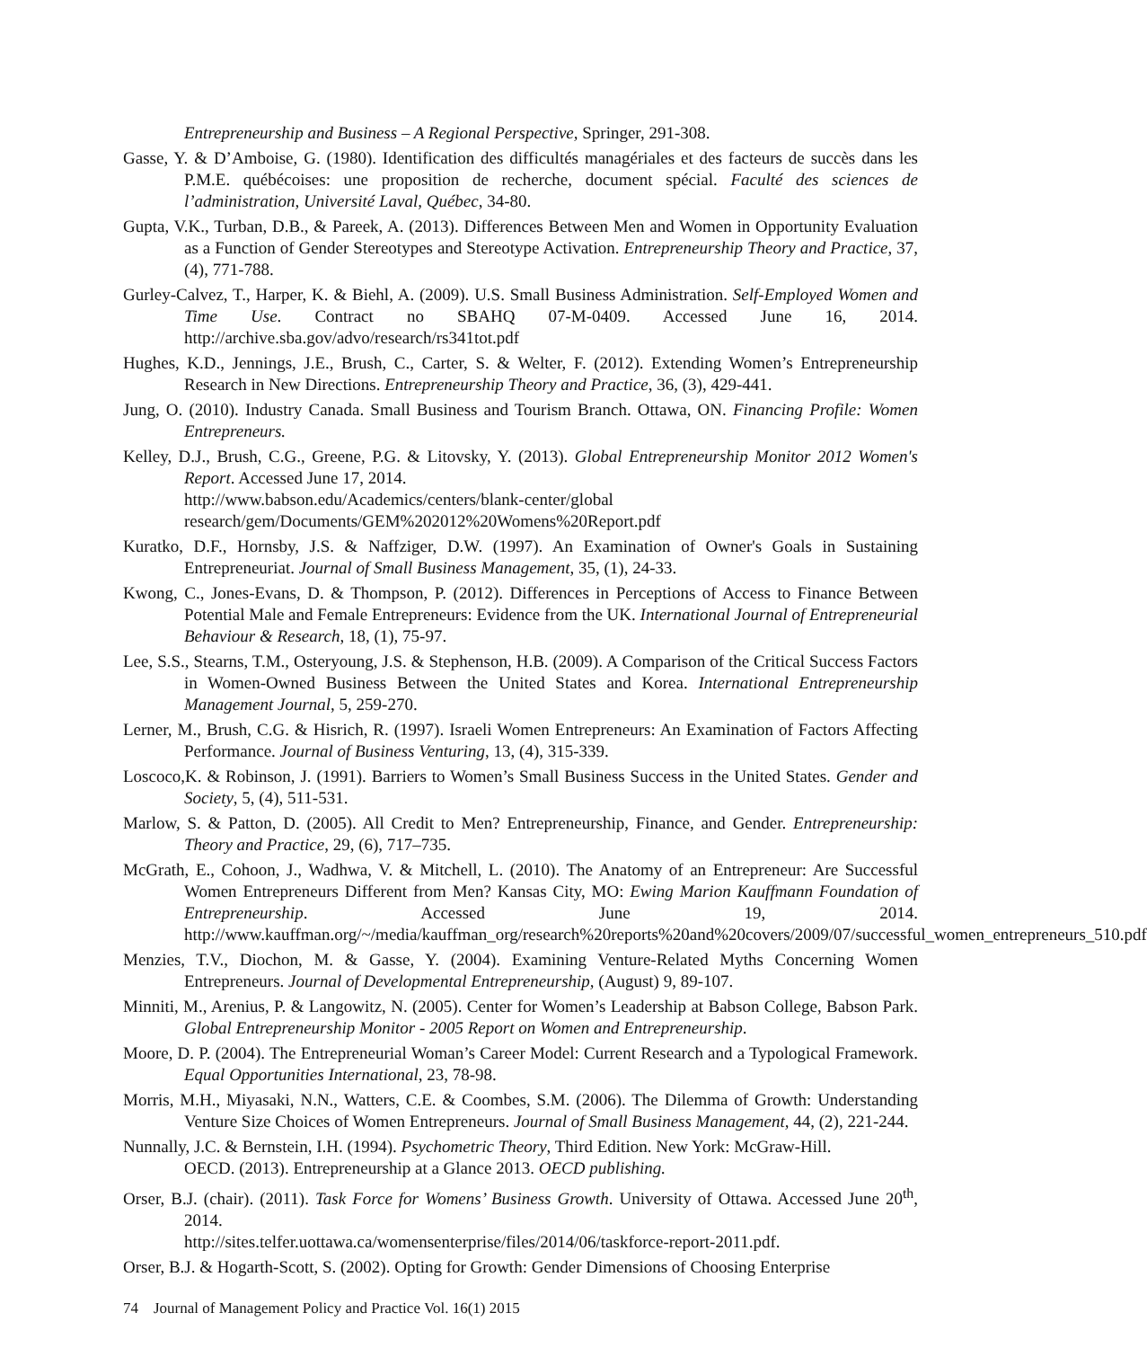Entrepreneurship and Business – A Regional Perspective, Springer, 291-308.
Gasse, Y. & D’Amboise, G. (1980). Identification des difficultés managériales et des facteurs de succès dans les P.M.E. québécoises: une proposition de recherche, document spécial. Faculté des sciences de l’administration, Université Laval, Québec, 34-80.
Gupta, V.K., Turban, D.B., & Pareek, A. (2013). Differences Between Men and Women in Opportunity Evaluation as a Function of Gender Stereotypes and Stereotype Activation. Entrepreneurship Theory and Practice, 37,(4), 771-788.
Gurley-Calvez, T., Harper, K. & Biehl, A. (2009). U.S. Small Business Administration. Self-Employed Women and Time Use. Contract no SBAHQ 07-M-0409. Accessed June 16, 2014. http://archive.sba.gov/advo/research/rs341tot.pdf
Hughes, K.D., Jennings, J.E., Brush, C., Carter, S. & Welter, F. (2012). Extending Women’s Entrepreneurship Research in New Directions. Entrepreneurship Theory and Practice, 36, (3), 429-441.
Jung, O. (2010). Industry Canada. Small Business and Tourism Branch. Ottawa, ON. Financing Profile: Women Entrepreneurs.
Kelley, D.J., Brush, C.G., Greene, P.G. & Litovsky, Y. (2013). Global Entrepreneurship Monitor 2012 Women's Report. Accessed June 17, 2014.
http://www.babson.edu/Academics/centers/blank-center/global research/gem/Documents/GEM%202012%20Womens%20Report.pdf
Kuratko, D.F., Hornsby, J.S. & Naffziger, D.W. (1997). An Examination of Owner's Goals in Sustaining Entrepreneuriat. Journal of Small Business Management, 35, (1), 24-33.
Kwong, C., Jones-Evans, D. & Thompson, P. (2012). Differences in Perceptions of Access to Finance Between Potential Male and Female Entrepreneurs: Evidence from the UK. International Journal of Entrepreneurial Behaviour & Research, 18, (1), 75-97.
Lee, S.S., Stearns, T.M., Osteryoung, J.S. & Stephenson, H.B. (2009). A Comparison of the Critical Success Factors in Women-Owned Business Between the United States and Korea. International Entrepreneurship Management Journal, 5, 259-270.
Lerner, M., Brush, C.G. & Hisrich, R. (1997). Israeli Women Entrepreneurs: An Examination of Factors Affecting Performance. Journal of Business Venturing, 13, (4), 315-339.
Loscoco,K. & Robinson, J. (1991). Barriers to Women’s Small Business Success in the United States. Gender and Society, 5, (4), 511-531.
Marlow, S. & Patton, D. (2005). All Credit to Men? Entrepreneurship, Finance, and Gender. Entrepreneurship: Theory and Practice, 29, (6), 717–735.
McGrath, E., Cohoon, J., Wadhwa, V. & Mitchell, L. (2010). The Anatomy of an Entrepreneur: Are Successful Women Entrepreneurs Different from Men? Kansas City, MO: Ewing Marion Kauffmann Foundation of Entrepreneurship. Accessed June 19, 2014. http://www.kauffman.org/~/media/kauffman_org/research%20reports%20and%20covers/2009/07/successful_women_entrepreneurs_510.pdf
Menzies, T.V., Diochon, M. & Gasse, Y. (2004). Examining Venture-Related Myths Concerning Women Entrepreneurs. Journal of Developmental Entrepreneurship, (August) 9, 89-107.
Minniti, M., Arenius, P. & Langowitz, N. (2005). Center for Women’s Leadership at Babson College, Babson Park. Global Entrepreneurship Monitor - 2005 Report on Women and Entrepreneurship.
Moore, D. P. (2004). The Entrepreneurial Woman’s Career Model: Current Research and a Typological Framework. Equal Opportunities International, 23, 78-98.
Morris, M.H., Miyasaki, N.N., Watters, C.E. & Coombes, S.M. (2006). The Dilemma of Growth: Understanding Venture Size Choices of Women Entrepreneurs. Journal of Small Business Management, 44, (2), 221-244.
Nunnally, J.C. & Bernstein, I.H. (1994). Psychometric Theory, Third Edition. New York: McGraw-Hill.
OECD. (2013). Entrepreneurship at a Glance 2013. OECD publishing.
Orser, B.J. (chair). (2011). Task Force for Womens’ Business Growth. University of Ottawa. Accessed June 20<sup>th</sup>, 2014.
http://sites.telfer.uottawa.ca/womensenterprise/files/2014/06/taskforce-report-2011.pdf.
Orser, B.J. & Hogarth-Scott, S. (2002). Opting for Growth: Gender Dimensions of Choosing Enterprise
74 Journal of Management Policy and Practice Vol. 16(1) 2015